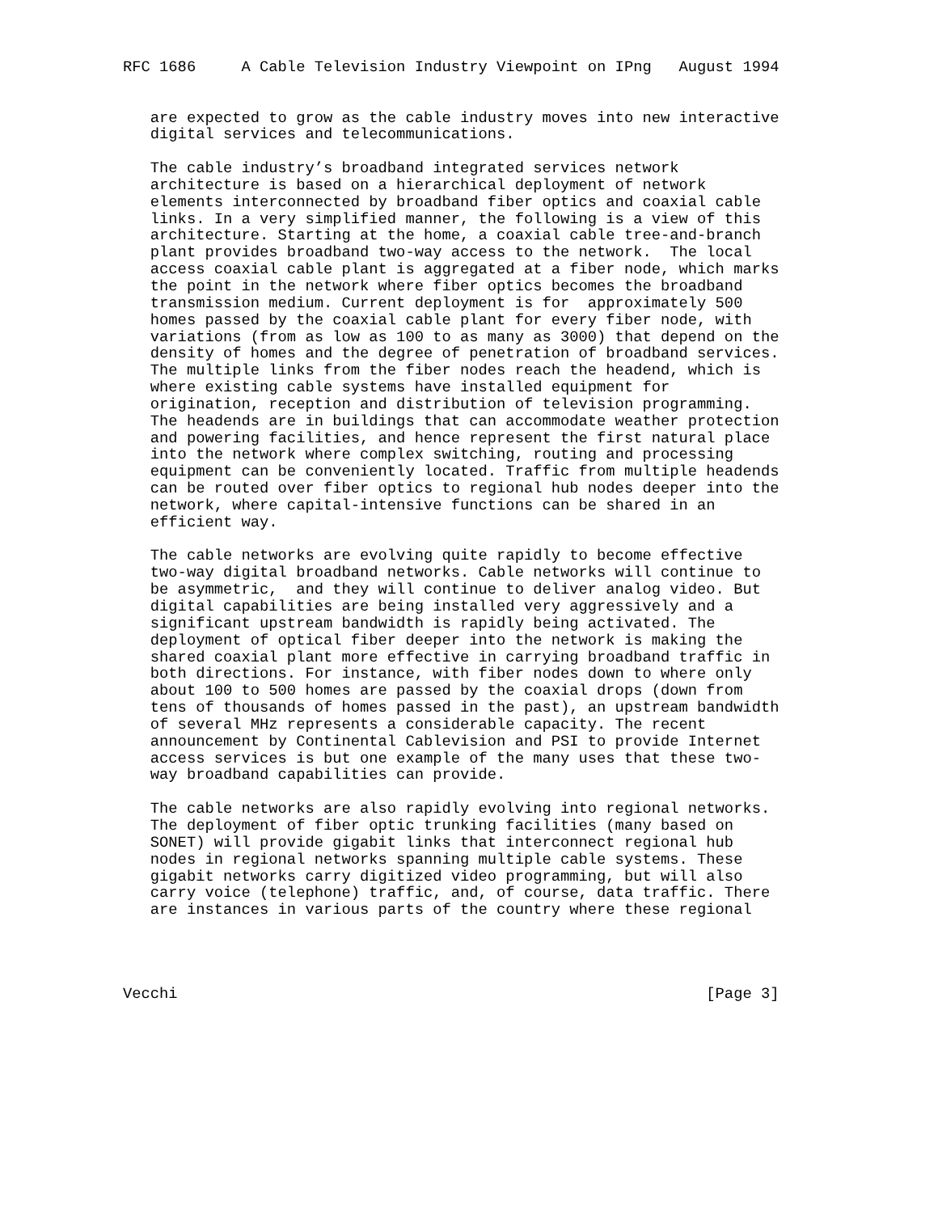RFC 1686     A Cable Television Industry Viewpoint on IPng   August 1994


   are expected to grow as the cable industry moves into new interactive
   digital services and telecommunications.

   The cable industry’s broadband integrated services network
   architecture is based on a hierarchical deployment of network
   elements interconnected by broadband fiber optics and coaxial cable
   links. In a very simplified manner, the following is a view of this
   architecture. Starting at the home, a coaxial cable tree-and-branch
   plant provides broadband two-way access to the network.  The local
   access coaxial cable plant is aggregated at a fiber node, which marks
   the point in the network where fiber optics becomes the broadband
   transmission medium. Current deployment is for  approximately 500
   homes passed by the coaxial cable plant for every fiber node, with
   variations (from as low as 100 to as many as 3000) that depend on the
   density of homes and the degree of penetration of broadband services.
   The multiple links from the fiber nodes reach the headend, which is
   where existing cable systems have installed equipment for
   origination, reception and distribution of television programming.
   The headends are in buildings that can accommodate weather protection
   and powering facilities, and hence represent the first natural place
   into the network where complex switching, routing and processing
   equipment can be conveniently located. Traffic from multiple headends
   can be routed over fiber optics to regional hub nodes deeper into the
   network, where capital-intensive functions can be shared in an
   efficient way.

   The cable networks are evolving quite rapidly to become effective
   two-way digital broadband networks. Cable networks will continue to
   be asymmetric,  and they will continue to deliver analog video. But
   digital capabilities are being installed very aggressively and a
   significant upstream bandwidth is rapidly being activated. The
   deployment of optical fiber deeper into the network is making the
   shared coaxial plant more effective in carrying broadband traffic in
   both directions. For instance, with fiber nodes down to where only
   about 100 to 500 homes are passed by the coaxial drops (down from
   tens of thousands of homes passed in the past), an upstream bandwidth
   of several MHz represents a considerable capacity. The recent
   announcement by Continental Cablevision and PSI to provide Internet
   access services is but one example of the many uses that these two-
   way broadband capabilities can provide.

   The cable networks are also rapidly evolving into regional networks.
   The deployment of fiber optic trunking facilities (many based on
   SONET) will provide gigabit links that interconnect regional hub
   nodes in regional networks spanning multiple cable systems. These
   gigabit networks carry digitized video programming, but will also
   carry voice (telephone) traffic, and, of course, data traffic. There
   are instances in various parts of the country where these regional




Vecchi                                                          [Page 3]